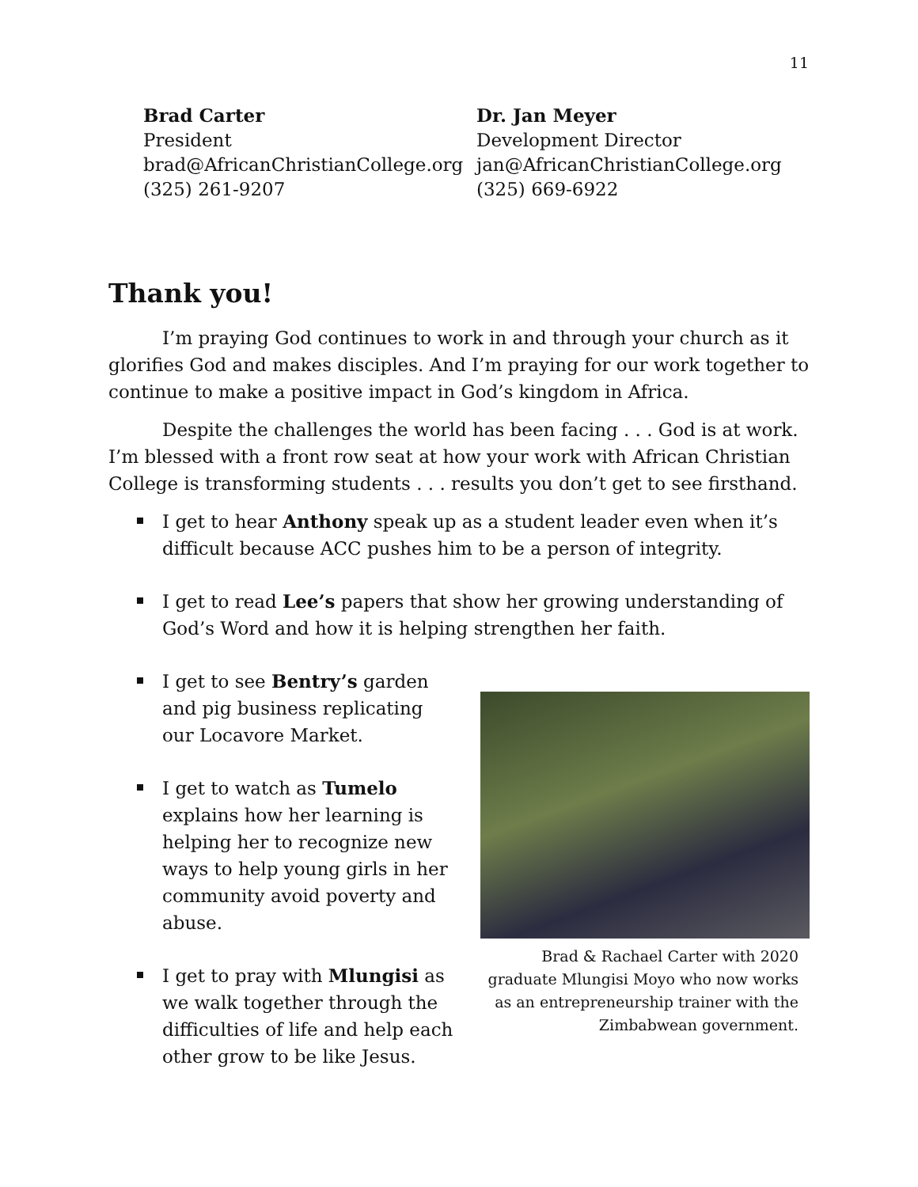11
Brad Carter
President
brad@AfricanChristianCollege.org
(325) 261-9207
Dr. Jan Meyer
Development Director
jan@AfricanChristianCollege.org
(325) 669-6922
Thank you!
I’m praying God continues to work in and through your church as it glorifies God and makes disciples. And I’m praying for our work together to continue to make a positive impact in God’s kingdom in Africa.
Despite the challenges the world has been facing . . . God is at work. I’m blessed with a front row seat at how your work with African Christian College is transforming students . . . results you don’t get to see firsthand.
I get to hear Anthony speak up as a student leader even when it’s difficult because ACC pushes him to be a person of integrity.
I get to read Lee’s papers that show her growing understanding of God’s Word and how it is helping strengthen her faith.
I get to see Bentry’s garden and pig business replicating our Locavore Market.
I get to watch as Tumelo explains how her learning is helping her to recognize new ways to help young girls in her community avoid poverty and abuse.
I get to pray with Mlungisi as we walk together through the difficulties of life and help each other grow to be like Jesus.
Brad & Rachael Carter with 2020 graduate Mlungisi Moyo who now works as an entrepreneurship trainer with the Zimbabwean government.